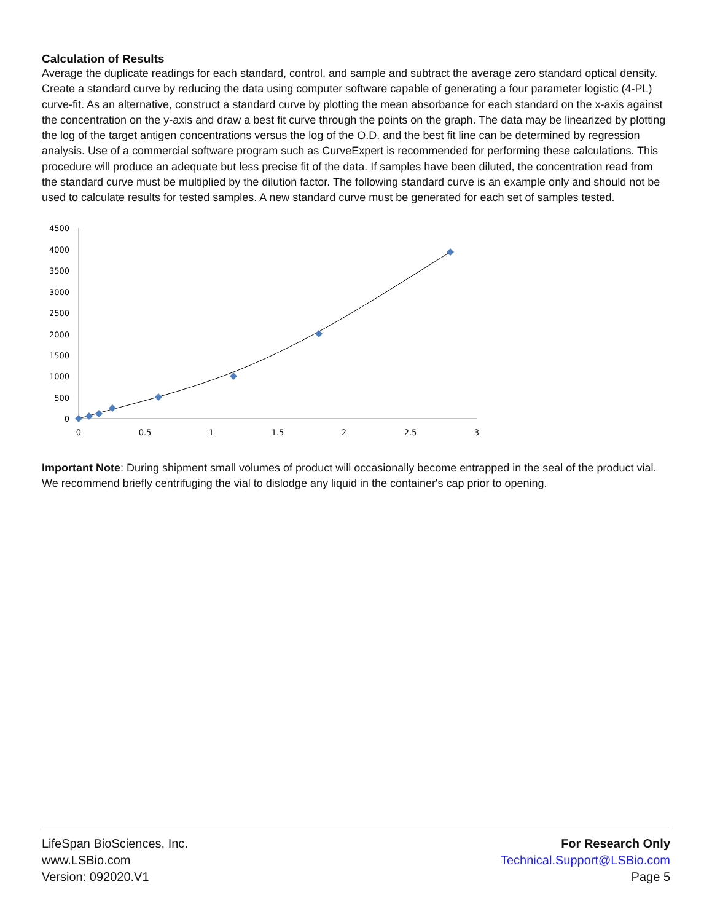Calculation of Results
Average the duplicate readings for each standard, control, and sample and subtract the average zero standard optical density. Create a standard curve by reducing the data using computer software capable of generating a four parameter logistic (4-PL) curve-fit. As an alternative, construct a standard curve by plotting the mean absorbance for each standard on the x-axis against the concentration on the y-axis and draw a best fit curve through the points on the graph. The data may be linearized by plotting the log of the target antigen concentrations versus the log of the O.D. and the best fit line can be determined by regression analysis. Use of a commercial software program such as CurveExpert is recommended for performing these calculations. This procedure will produce an adequate but less precise fit of the data. If samples have been diluted, the concentration read from the standard curve must be multiplied by the dilution factor. The following standard curve is an example only and should not be used to calculate results for tested samples. A new standard curve must be generated for each set of samples tested.
4500
4000
3500
3000
2500
2000
1500
1000
500
0
0
0.5
1
1.5
2
2.5
3
Important Note: During shipment small volumes of product will occasionally become entrapped in the seal of the product vial. We recommend briefly centrifuging the vial to dislodge any liquid in the container's cap prior to opening.
LifeSpan BioSciences, Inc.
www.LSBio.com
Version: 092020.V1
For Research Only
Technical.Support@LSBio.com
Page 5